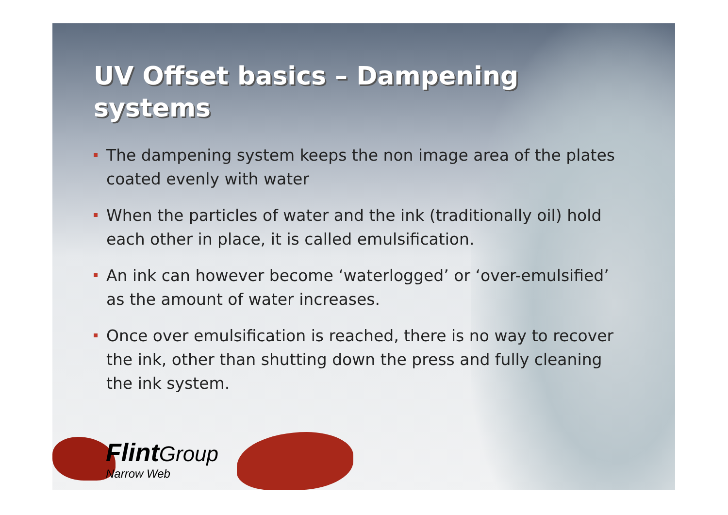UV Offset basics – Dampening systems
The dampening system keeps the non image area of the plates coated evenly with water
When the particles of water and the ink (traditionally oil) hold each other in place, it is called emulsification.
An ink can however become ‘waterlogged’ or ‘over-emulsified’ as the amount of water increases.
Once over emulsification is reached, there is no way to recover the ink, other than shutting down the press and fully cleaning the ink system.
Flint Group
Narrow Web